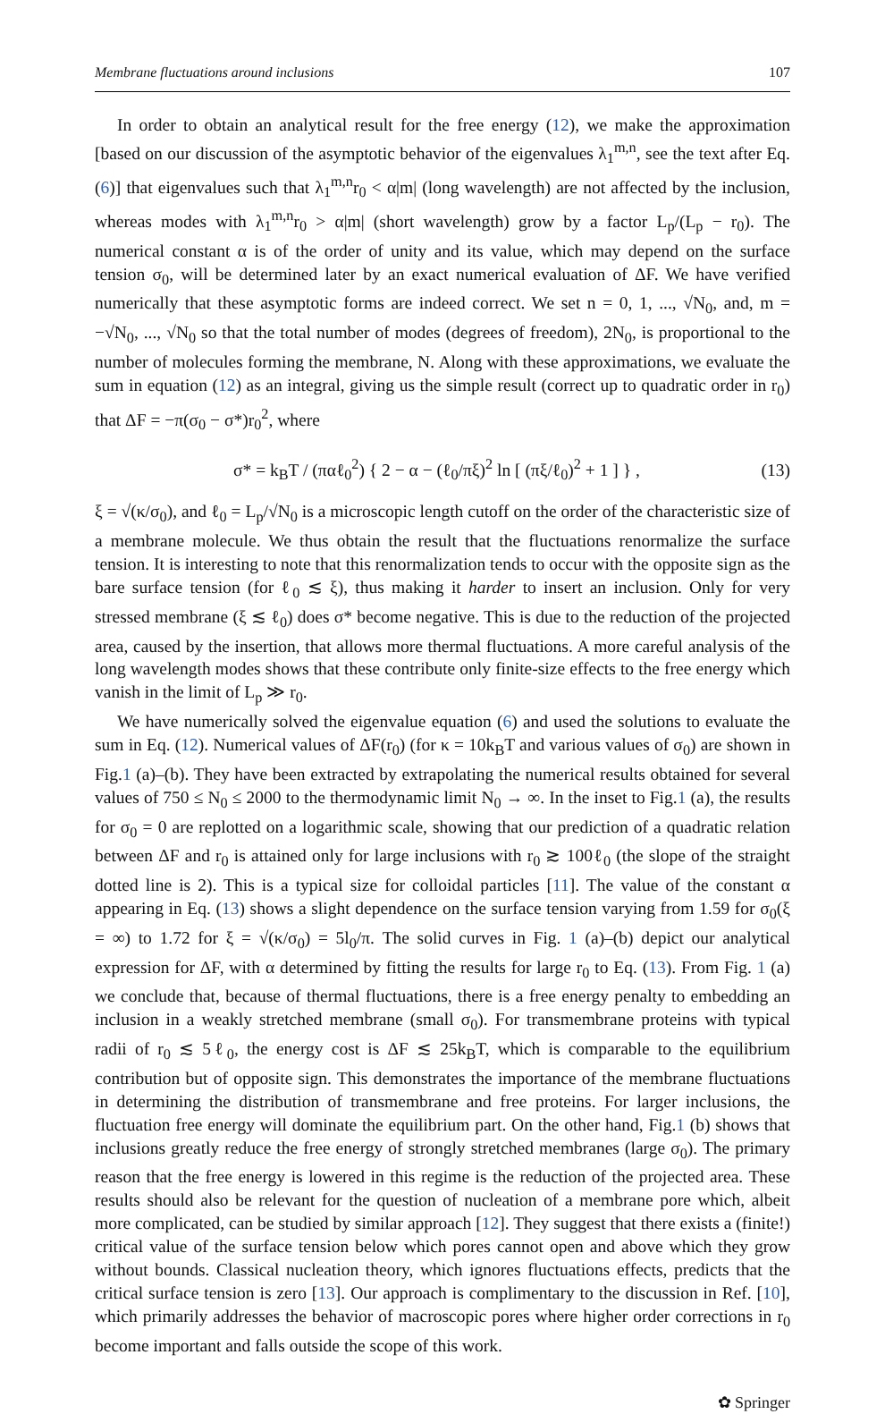Membrane fluctuations around inclusions 107
In order to obtain an analytical result for the free energy (12), we make the approximation [based on our discussion of the asymptotic behavior of the eigenvalues λ<sub>1</sub><sup>m,n</sup>, see the text after Eq. (6)] that eigenvalues such that λ<sub>1</sub><sup>m,n</sup>r<sub>0</sub> < α|m| (long wavelength) are not affected by the inclusion, whereas modes with λ<sub>1</sub><sup>m,n</sup>r<sub>0</sub> > α|m| (short wavelength) grow by a factor L<sub>p</sub>/(L<sub>p</sub> − r<sub>0</sub>). The numerical constant α is of the order of unity and its value, which may depend on the surface tension σ<sub>0</sub>, will be determined later by an exact numerical evaluation of ΔF. We have verified numerically that these asymptotic forms are indeed correct. We set n = 0, 1, ..., √N<sub>0</sub>, and, m = −√N<sub>0</sub>, ..., √N<sub>0</sub> so that the total number of modes (degrees of freedom), 2N<sub>0</sub>, is proportional to the number of molecules forming the membrane, N. Along with these approximations, we evaluate the sum in equation (12) as an integral, giving us the simple result (correct up to quadratic order in r<sub>0</sub>) that ΔF = −π(σ<sub>0</sub> − σ*)r<sub>0</sub><sup>2</sup>, where
σ* = k<sub>B</sub>T / (παℓ<sub>0</sub><sup>2</sup>) { 2 − α − (ℓ<sub>0</sub>/πξ)<sup>2</sup> ln [ (πξ/ℓ<sub>0</sub>)<sup>2</sup> + 1 ] } , (13)
ξ = √(κ/σ<sub>0</sub>), and ℓ<sub>0</sub> = L<sub>p</sub>/√N<sub>0</sub> is a microscopic length cutoff on the order of the characteristic size of a membrane molecule. We thus obtain the result that the fluctuations renormalize the surface tension. It is interesting to note that this renormalization tends to occur with the opposite sign as the bare surface tension (for ℓ<sub>0</sub> ≲ ξ), thus making it harder to insert an inclusion. Only for very stressed membrane (ξ ≲ ℓ<sub>0</sub>) does σ* become negative. This is due to the reduction of the projected area, caused by the insertion, that allows more thermal fluctuations. A more careful analysis of the long wavelength modes shows that these contribute only finite-size effects to the free energy which vanish in the limit of L<sub>p</sub> ≫ r<sub>0</sub>.
We have numerically solved the eigenvalue equation (6) and used the solutions to evaluate the sum in Eq. (12). Numerical values of ΔF(r<sub>0</sub>) (for κ = 10k<sub>B</sub>T and various values of σ<sub>0</sub>) are shown in Fig.1 (a)–(b). They have been extracted by extrapolating the numerical results obtained for several values of 750 ≤ N<sub>0</sub> ≤ 2000 to the thermodynamic limit N<sub>0</sub> → ∞. In the inset to Fig.1 (a), the results for σ<sub>0</sub> = 0 are replotted on a logarithmic scale, showing that our prediction of a quadratic relation between ΔF and r<sub>0</sub> is attained only for large inclusions with r<sub>0</sub> ≳ 100ℓ<sub>0</sub> (the slope of the straight dotted line is 2). This is a typical size for colloidal particles [11]. The value of the constant α appearing in Eq. (13) shows a slight dependence on the surface tension varying from 1.59 for σ<sub>0</sub>(ξ = ∞) to 1.72 for ξ = √(κ/σ<sub>0</sub>) = 5l<sub>0</sub>/π. The solid curves in Fig. 1 (a)–(b) depict our analytical expression for ΔF, with α determined by fitting the results for large r<sub>0</sub> to Eq. (13). From Fig. 1 (a) we conclude that, because of thermal fluctuations, there is a free energy penalty to embedding an inclusion in a weakly stretched membrane (small σ<sub>0</sub>). For transmembrane proteins with typical radii of r<sub>0</sub> ≲ 5ℓ<sub>0</sub>, the energy cost is ΔF ≲ 25k<sub>B</sub>T, which is comparable to the equilibrium contribution but of opposite sign. This demonstrates the importance of the membrane fluctuations in determining the distribution of transmembrane and free proteins. For larger inclusions, the fluctuation free energy will dominate the equilibrium part. On the other hand, Fig.1 (b) shows that inclusions greatly reduce the free energy of strongly stretched membranes (large σ<sub>0</sub>). The primary reason that the free energy is lowered in this regime is the reduction of the projected area. These results should also be relevant for the question of nucleation of a membrane pore which, albeit more complicated, can be studied by similar approach [12]. They suggest that there exists a (finite!) critical value of the surface tension below which pores cannot open and above which they grow without bounds. Classical nucleation theory, which ignores fluctuations effects, predicts that the critical surface tension is zero [13]. Our approach is complimentary to the discussion in Ref. [10], which primarily addresses the behavior of macroscopic pores where higher order corrections in r<sub>0</sub> become important and falls outside the scope of this work.
✿ Springer